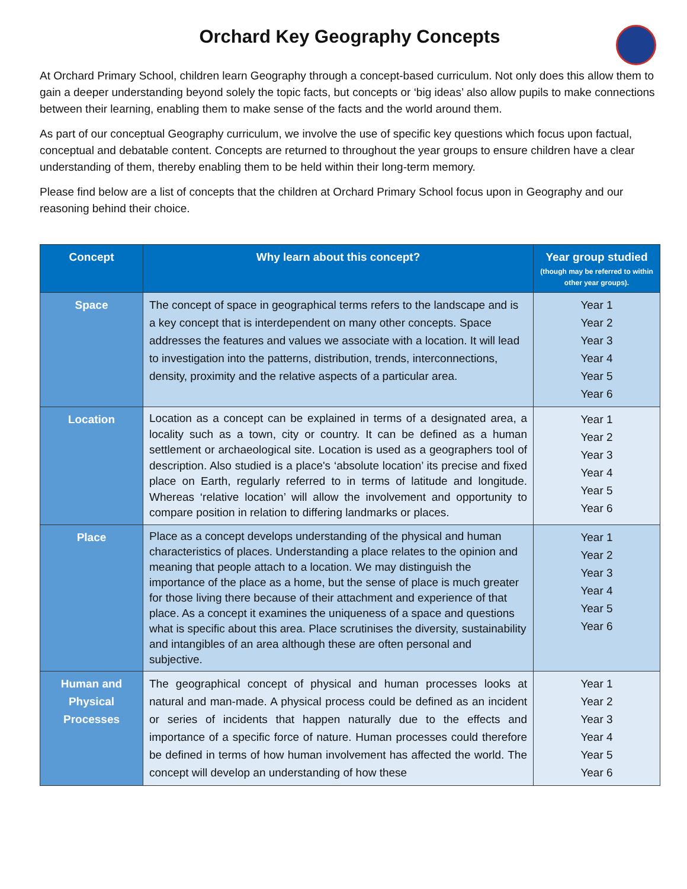Orchard Key Geography Concepts
At Orchard Primary School, children learn Geography through a concept-based curriculum. Not only does this allow them to gain a deeper understanding beyond solely the topic facts, but concepts or ‘big ideas’ also allow pupils to make connections between their learning, enabling them to make sense of the facts and the world around them.
As part of our conceptual Geography curriculum, we involve the use of specific key questions which focus upon factual, conceptual and debatable content. Concepts are returned to throughout the year groups to ensure children have a clear understanding of them, thereby enabling them to be held within their long-term memory.
Please find below are a list of concepts that the children at Orchard Primary School focus upon in Geography and our reasoning behind their choice.
| Concept | Why learn about this concept? | Year group studied (though may be referred to within other year groups). |
| --- | --- | --- |
| Space | The concept of space in geographical terms refers to the landscape and is a key concept that is interdependent on many other concepts. Space addresses the features and values we associate with a location. It will lead to investigation into the patterns, distribution, trends, interconnections, density, proximity and the relative aspects of a particular area. | Year 1 Year 2 Year 3 Year 4 Year 5 Year 6 |
| Location | Location as a concept can be explained in terms of a designated area, a locality such as a town, city or country. It can be defined as a human settlement or archaeological site. Location is used as a geographers tool of description. Also studied is a place's ‘absolute location’ its precise and fixed place on Earth, regularly referred to in terms of latitude and longitude. Whereas ‘relative location’ will allow the involvement and opportunity to compare position in relation to differing landmarks or places. | Year 1 Year 2 Year 3 Year 4 Year 5 Year 6 |
| Place | Place as a concept develops understanding of the physical and human characteristics of places. Understanding a place relates to the opinion and meaning that people attach to a location. We may distinguish the importance of the place as a home, but the sense of place is much greater for those living there because of their attachment and experience of that place. As a concept it examines the uniqueness of a space and questions what is specific about this area. Place scrutinises the diversity, sustainability and intangibles of an area although these are often personal and subjective. | Year 1 Year 2 Year 3 Year 4 Year 5 Year 6 |
| Human and Physical Processes | The geographical concept of physical and human processes looks at natural and man-made. A physical process could be defined as an incident or series of incidents that happen naturally due to the effects and importance of a specific force of nature. Human processes could therefore be defined in terms of how human involvement has affected the world. The concept will develop an understanding of how these | Year 1 Year 2 Year 3 Year 4 Year 5 Year 6 |